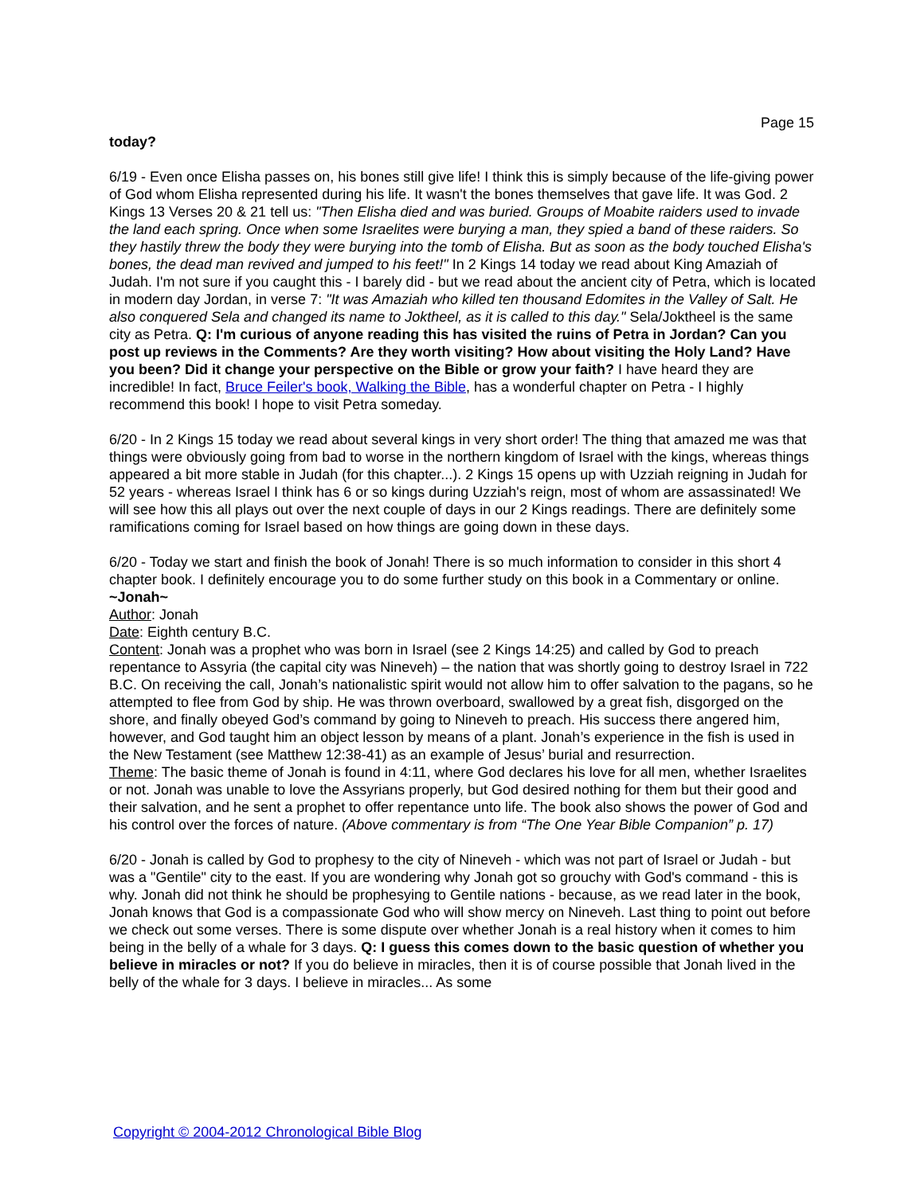Page 15
today?
6/19 - Even once Elisha passes on, his bones still give life! I think this is simply because of the life-giving power of God whom Elisha represented during his life. It wasn't the bones themselves that gave life. It was God. 2 Kings 13 Verses 20 & 21 tell us: "Then Elisha died and was buried. Groups of Moabite raiders used to invade the land each spring. Once when some Israelites were burying a man, they spied a band of these raiders. So they hastily threw the body they were burying into the tomb of Elisha. But as soon as the body touched Elisha's bones, the dead man revived and jumped to his feet!" In 2 Kings 14 today we read about King Amaziah of Judah. I'm not sure if you caught this - I barely did - but we read about the ancient city of Petra, which is located in modern day Jordan, in verse 7: "It was Amaziah who killed ten thousand Edomites in the Valley of Salt. He also conquered Sela and changed its name to Joktheel, as it is called to this day." Sela/Joktheel is the same city as Petra. Q: I'm curious of anyone reading this has visited the ruins of Petra in Jordan? Can you post up reviews in the Comments? Are they worth visiting? How about visiting the Holy Land? Have you been? Did it change your perspective on the Bible or grow your faith? I have heard they are incredible! In fact, Bruce Feiler's book, Walking the Bible, has a wonderful chapter on Petra - I highly recommend this book! I hope to visit Petra someday.
6/20 - In 2 Kings 15 today we read about several kings in very short order! The thing that amazed me was that things were obviously going from bad to worse in the northern kingdom of Israel with the kings, whereas things appeared a bit more stable in Judah (for this chapter...). 2 Kings 15 opens up with Uzziah reigning in Judah for 52 years - whereas Israel I think has 6 or so kings during Uzziah's reign, most of whom are assassinated! We will see how this all plays out over the next couple of days in our 2 Kings readings. There are definitely some ramifications coming for Israel based on how things are going down in these days.
6/20 - Today we start and finish the book of Jonah! There is so much information to consider in this short 4 chapter book. I definitely encourage you to do some further study on this book in a Commentary or online.
~Jonah~
Author: Jonah
Date: Eighth century B.C.
Content: Jonah was a prophet who was born in Israel (see 2 Kings 14:25) and called by God to preach repentance to Assyria (the capital city was Nineveh) – the nation that was shortly going to destroy Israel in 722 B.C. On receiving the call, Jonah’s nationalistic spirit would not allow him to offer salvation to the pagans, so he attempted to flee from God by ship. He was thrown overboard, swallowed by a great fish, disgorged on the shore, and finally obeyed God’s command by going to Nineveh to preach. His success there angered him, however, and God taught him an object lesson by means of a plant. Jonah’s experience in the fish is used in the New Testament (see Matthew 12:38-41) as an example of Jesus’ burial and resurrection.
Theme: The basic theme of Jonah is found in 4:11, where God declares his love for all men, whether Israelites or not. Jonah was unable to love the Assyrians properly, but God desired nothing for them but their good and their salvation, and he sent a prophet to offer repentance unto life. The book also shows the power of God and his control over the forces of nature. (Above commentary is from “The One Year Bible Companion” p. 17)
6/20 - Jonah is called by God to prophesy to the city of Nineveh - which was not part of Israel or Judah - but was a "Gentile" city to the east. If you are wondering why Jonah got so grouchy with God's command - this is why. Jonah did not think he should be prophesying to Gentile nations - because, as we read later in the book, Jonah knows that God is a compassionate God who will show mercy on Nineveh. Last thing to point out before we check out some verses. There is some dispute over whether Jonah is a real history when it comes to him being in the belly of a whale for 3 days. Q: I guess this comes down to the basic question of whether you believe in miracles or not? If you do believe in miracles, then it is of course possible that Jonah lived in the belly of the whale for 3 days. I believe in miracles... As some
Copyright © 2004-2012 Chronological Bible Blog